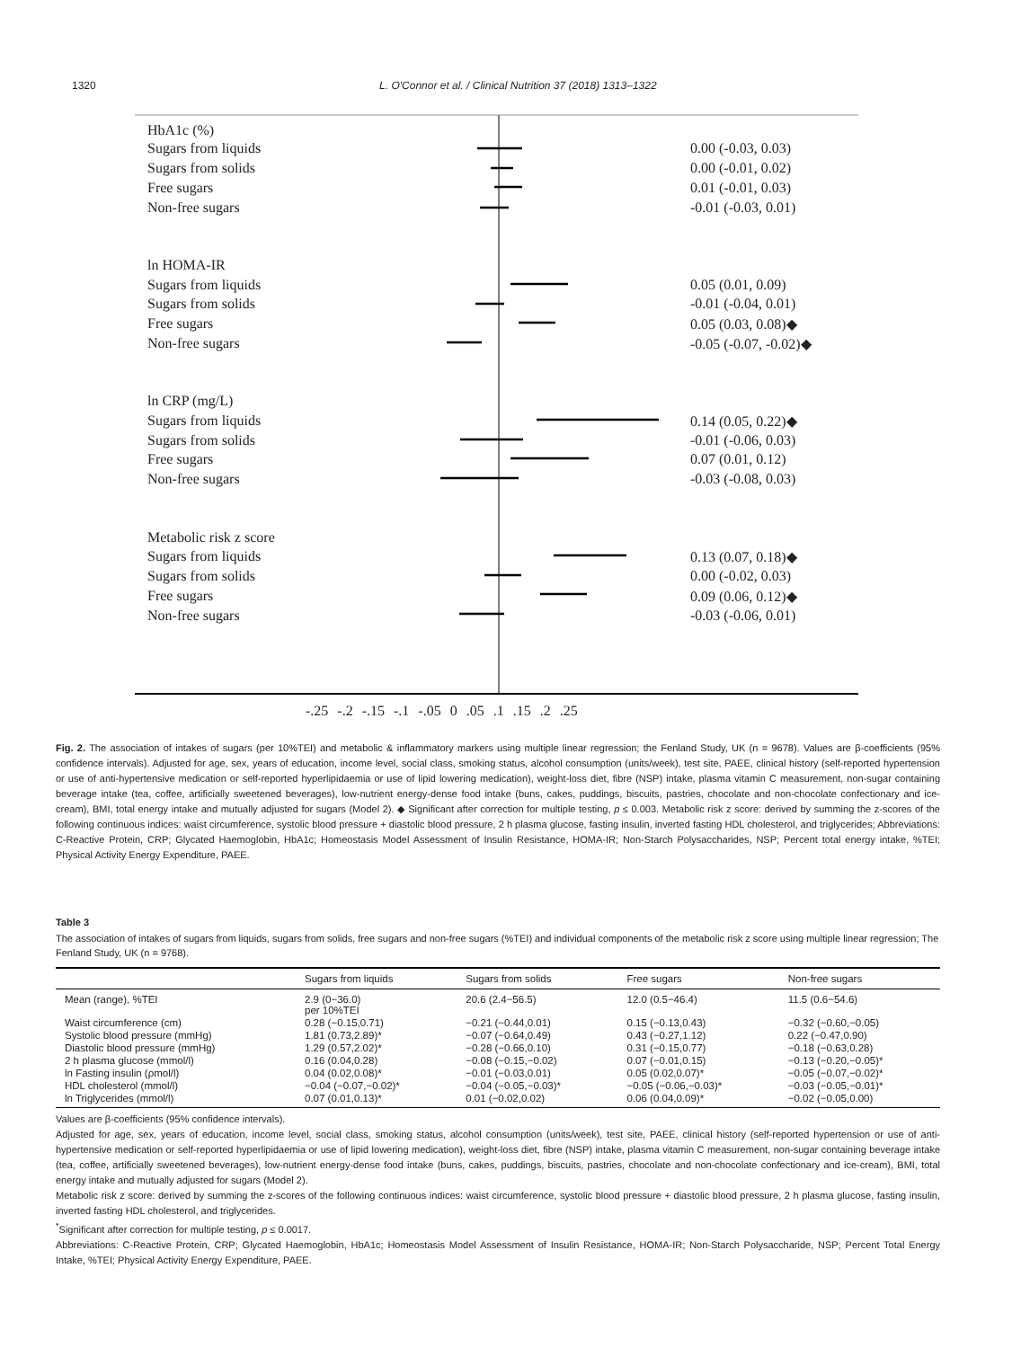1320 L. O'Connor et al. / Clinical Nutrition 37 (2018) 1313–1322
HbA1c (%)
Sugars from liquids
Sugars from solids
Free sugars
Non-free sugars
0.00 (-0.03, 0.03)
0.00 (-0.01, 0.02)
0.01 (-0.01, 0.03)
-0.01 (-0.03, 0.01)
ln HOMA-IR
Sugars from liquids
Sugars from solids
Free sugars
Non-free sugars
0.05 (0.01, 0.09)
-0.01 (-0.04, 0.01)
0.05 (0.03, 0.08)◆
-0.05 (-0.07, -0.02)◆
ln CRP (mg/L)
Sugars from liquids
Sugars from solids
Free sugars
Non-free sugars
0.14 (0.05, 0.22)◆
-0.01 (-0.06, 0.03)
0.07 (0.01, 0.12)
-0.03 (-0.08, 0.03)
Metabolic risk z score
Sugars from liquids
Sugars from solids
Free sugars
Non-free sugars
0.13 (0.07, 0.18)◆
0.00 (-0.02, 0.03)
0.09 (0.06, 0.12)◆
-0.03 (-0.06, 0.01)
-.25 -.2 -.15 -.1 -.05 0 .05 .1 .15 .2 .25
Fig. 2. The association of intakes of sugars (per 10%TEI) and metabolic & inflammatory markers using multiple linear regression; the Fenland Study, UK (n = 9678). Values are β-coefficients (95% confidence intervals). Adjusted for age, sex, years of education, income level, social class, smoking status, alcohol consumption (units/week), test site, PAEE, clinical history (self-reported hypertension or use of anti-hypertensive medication or self-reported hyperlipidaemia or use of lipid lowering medication), weight-loss diet, fibre (NSP) intake, plasma vitamin C measurement, non-sugar containing beverage intake (tea, coffee, artificially sweetened beverages), low-nutrient energy-dense food intake (buns, cakes, puddings, biscuits, pastries, chocolate and non-chocolate confectionary and ice-cream), BMI, total energy intake and mutually adjusted for sugars (Model 2). ◆ Significant after correction for multiple testing, p ≤ 0.003. Metabolic risk z score: derived by summing the z-scores of the following continuous indices: waist circumference, systolic blood pressure + diastolic blood pressure, 2 h plasma glucose, fasting insulin, inverted fasting HDL cholesterol, and triglycerides; Abbreviations: C-Reactive Protein, CRP; Glycated Haemoglobin, HbA1c; Homeostasis Model Assessment of Insulin Resistance, HOMA-IR; Non-Starch Polysaccharides, NSP; Percent total energy intake, %TEI; Physical Activity Energy Expenditure, PAEE.
Table 3
The association of intakes of sugars from liquids, sugars from solids, free sugars and non-free sugars (%TEI) and individual components of the metabolic risk z score using multiple linear regression; The Fenland Study, UK (n = 9768).
| | Sugars from liquids | Sugars from solids | Free sugars | Non-free sugars |
| --- | --- | --- | --- | --- |
| Mean (range), %TEI | 2.9 (0−36.0) per 10%TEI | 20.6 (2.4−56.5) | 12.0 (0.5−46.4) | 11.5 (0.6−54.6) |
| Waist circumference (cm) | 0.28 (−0.15,0.71) | −0.21 (−0.44,0.01) | 0.15 (−0.13,0.43) | −0.32 (−0.60,−0.05) |
| Systolic blood pressure (mmHg) | 1.81 (0.73,2.89)* | −0.07 (−0.64,0.49) | 0.43 (−0.27,1.12) | 0.22 (−0.47,0.90) |
| Diastolic blood pressure (mmHg) | 1.29 (0.57,2.02)* | −0.28 (−0.66,0.10) | 0.31 (−0.15,0.77) | −0.18 (−0.63,0.28) |
| 2 h plasma glucose (mmol/l) | 0.16 (0.04,0.28) | −0.08 (−0.15,−0.02) | 0.07 (−0.01,0.15) | −0.13 (−0.20,−0.05)* |
| ln Fasting insulin (ρmol/l) | 0.04 (0.02,0.08)* | −0.01 (−0.03,0.01) | 0.05 (0.02,0.07)* | −0.05 (−0.07,−0.02)* |
| HDL cholesterol (mmol/l) | −0.04 (−0.07,−0.02)* | −0.04 (−0.05,−0.03)* | −0.05 (−0.06,−0.03)* | −0.03 (−0.05,−0.01)* |
| ln Triglycerides (mmol/l) | 0.07 (0.01,0.13)* | 0.01 (−0.02,0.02) | 0.06 (0.04,0.09)* | −0.02 (−0.05,0.00) |
Values are β-coefficients (95% confidence intervals).
Adjusted for age, sex, years of education, income level, social class, smoking status, alcohol consumption (units/week), test site, PAEE, clinical history (self-reported hypertension or use of anti-hypertensive medication or self-reported hyperlipidaemia or use of lipid lowering medication), weight-loss diet, fibre (NSP) intake, plasma vitamin C measurement, non-sugar containing beverage intake (tea, coffee, artificially sweetened beverages), low-nutrient energy-dense food intake (buns, cakes, puddings, biscuits, pastries, chocolate and non-chocolate confectionary and ice-cream), BMI, total energy intake and mutually adjusted for sugars (Model 2).
Metabolic risk z score: derived by summing the z-scores of the following continuous indices: waist circumference, systolic blood pressure + diastolic blood pressure, 2 h plasma glucose, fasting insulin, inverted fasting HDL cholesterol, and triglycerides.
<sup>*</sup> Significant after correction for multiple testing, p ≤ 0.0017.
Abbreviations: C-Reactive Protein, CRP; Glycated Haemoglobin, HbA1c; Homeostasis Model Assessment of Insulin Resistance, HOMA-IR; Non-Starch Polysaccharide, NSP; Percent Total Energy Intake, %TEI; Physical Activity Energy Expenditure, PAEE.